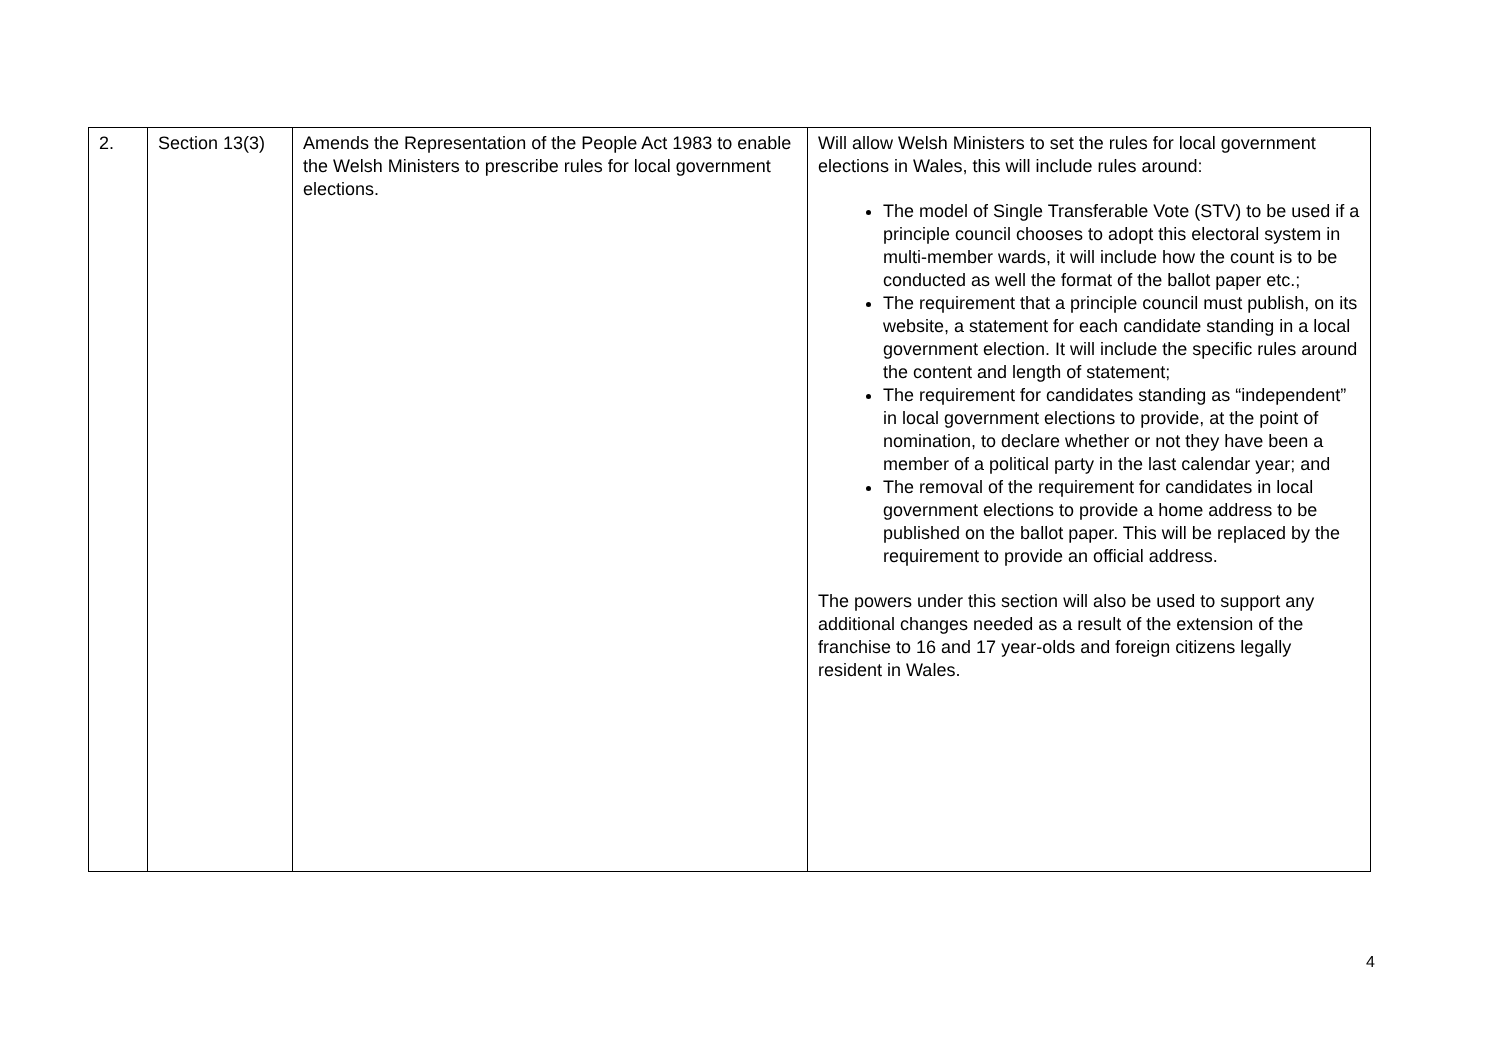| 2. | Section 13(3) | Amends the Representation of the People Act 1983 to enable the Welsh Ministers to prescribe rules for local government elections. | Will allow Welsh Ministers to set the rules for local government elections in Wales, this will include rules around: The model of Single Transferable Vote (STV) to be used if a principle council chooses to adopt this electoral system in multi-member wards, it will include how the count is to be conducted as well the format of the ballot paper etc.; The requirement that a principle council must publish, on its website, a statement for each candidate standing in a local government election. It will include the specific rules around the content and length of statement; The requirement for candidates standing as “independent” in local government elections to provide, at the point of nomination, to declare whether or not they have been a member of a political party in the last calendar year; and The removal of the requirement for candidates in local government elections to provide a home address to be published on the ballot paper. This will be replaced by the requirement to provide an official address. The powers under this section will also be used to support any additional changes needed as a result of the extension of the franchise to 16 and 17 year-olds and foreign citizens legally resident in Wales. |
4